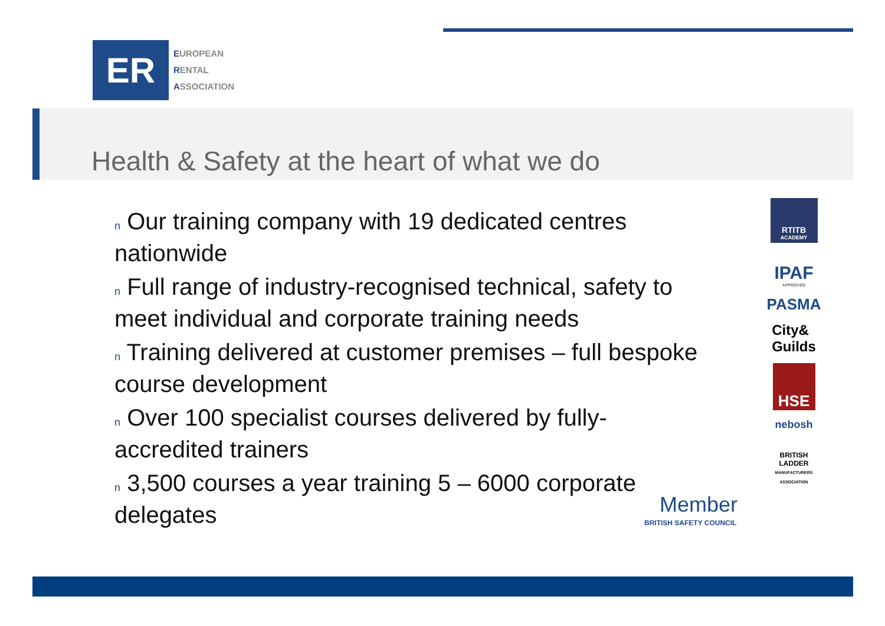ER
EUROPEAN
RENTAL
ASSOCIATION
Health & Safety at the heart of what we do
n Our training company with 19 dedicated centres nationwide
n Full range of industry-recognised technical, safety to meet individual and corporate training needs
n Training delivered at customer premises – full bespoke course development
n Over 100 specialist courses delivered by fully-accredited trainers
n 3,500 courses a year training 5 – 6000 corporate delegates
RTITB
ACADEMY
IPAF
APPROVED
PASMA
City&
Guilds
HSE
nebosh
BRITISH
LADDER
MANUFACTURERS ASSOCIATION
Member
BRITISH SAFETY COUNCIL